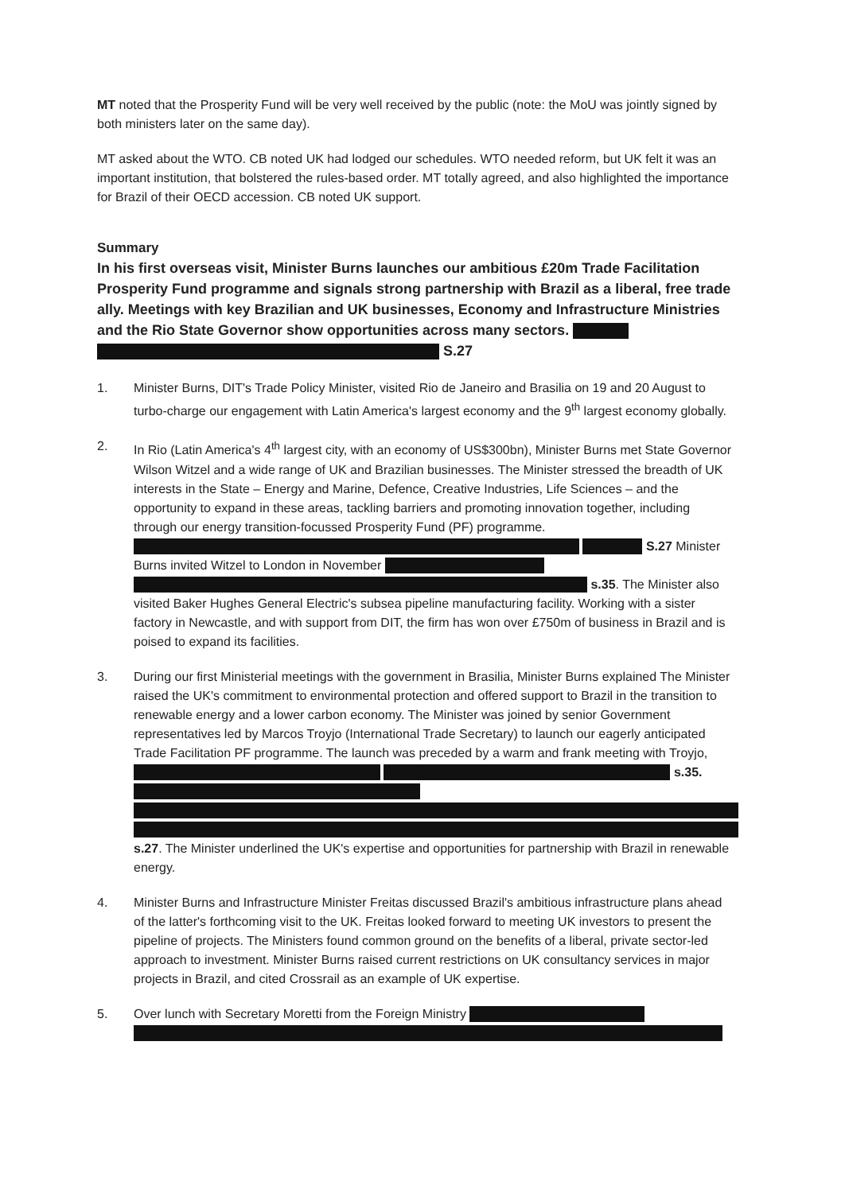MT noted that the Prosperity Fund will be very well received by the public (note: the MoU was jointly signed by both ministers later on the same day).
MT asked about the WTO. CB noted UK had lodged our schedules. WTO needed reform, but UK felt it was an important institution, that bolstered the rules-based order. MT totally agreed, and also highlighted the importance for Brazil of their OECD accession. CB noted UK support.
Summary
In his first overseas visit, Minister Burns launches our ambitious £20m Trade Facilitation Prosperity Fund programme and signals strong partnership with Brazil as a liberal, free trade ally. Meetings with key Brazilian and UK businesses, Economy and Infrastructure Ministries and the Rio State Governor show opportunities across many sectors. S.27
1. Minister Burns, DIT's Trade Policy Minister, visited Rio de Janeiro and Brasilia on 19 and 20 August to turbo-charge our engagement with Latin America's largest economy and the 9<sup>th</sup> largest economy globally.
2. In Rio (Latin America's 4<sup>th</sup> largest city, with an economy of US$300bn), Minister Burns met State Governor Wilson Witzel and a wide range of UK and Brazilian businesses. The Minister stressed the breadth of UK interests in the State – Energy and Marine, Defence, Creative Industries, Life Sciences – and the opportunity to expand in these areas, tackling barriers and promoting innovation together, including through our energy transition-focussed Prosperity Fund (PF) programme. S.27 Minister Burns invited Witzel to London in November s.35. The Minister also visited Baker Hughes General Electric's subsea pipeline manufacturing facility. Working with a sister factory in Newcastle, and with support from DIT, the firm has won over £750m of business in Brazil and is poised to expand its facilities.
3. During our first Ministerial meetings with the government in Brasilia, Minister Burns explained The Minister raised the UK's commitment to environmental protection and offered support to Brazil in the transition to renewable energy and a lower carbon economy. The Minister was joined by senior Government representatives led by Marcos Troyjo (International Trade Secretary) to launch our eagerly anticipated Trade Facilitation PF programme. The launch was preceded by a warm and frank meeting with Troyjo, s.35.
s.27. The Minister underlined the UK's expertise and opportunities for partnership with Brazil in renewable energy.
4. Minister Burns and Infrastructure Minister Freitas discussed Brazil's ambitious infrastructure plans ahead of the latter's forthcoming visit to the UK. Freitas looked forward to meeting UK investors to present the pipeline of projects. The Ministers found common ground on the benefits of a liberal, private sector-led approach to investment. Minister Burns raised current restrictions on UK consultancy services in major projects in Brazil, and cited Crossrail as an example of UK expertise.
5. Over lunch with Secretary Moretti from the Foreign Ministry